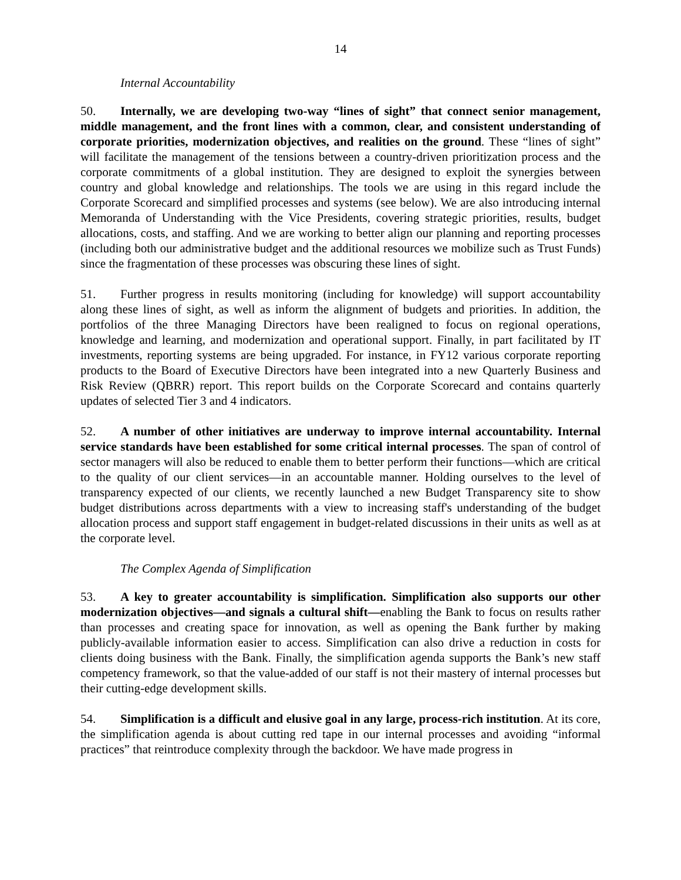14
Internal Accountability
50. Internally, we are developing two-way “lines of sight” that connect senior management, middle management, and the front lines with a common, clear, and consistent understanding of corporate priorities, modernization objectives, and realities on the ground. These “lines of sight” will facilitate the management of the tensions between a country-driven prioritization process and the corporate commitments of a global institution. They are designed to exploit the synergies between country and global knowledge and relationships. The tools we are using in this regard include the Corporate Scorecard and simplified processes and systems (see below). We are also introducing internal Memoranda of Understanding with the Vice Presidents, covering strategic priorities, results, budget allocations, costs, and staffing. And we are working to better align our planning and reporting processes (including both our administrative budget and the additional resources we mobilize such as Trust Funds) since the fragmentation of these processes was obscuring these lines of sight.
51. Further progress in results monitoring (including for knowledge) will support accountability along these lines of sight, as well as inform the alignment of budgets and priorities. In addition, the portfolios of the three Managing Directors have been realigned to focus on regional operations, knowledge and learning, and modernization and operational support. Finally, in part facilitated by IT investments, reporting systems are being upgraded. For instance, in FY12 various corporate reporting products to the Board of Executive Directors have been integrated into a new Quarterly Business and Risk Review (QBRR) report. This report builds on the Corporate Scorecard and contains quarterly updates of selected Tier 3 and 4 indicators.
52. A number of other initiatives are underway to improve internal accountability. Internal service standards have been established for some critical internal processes. The span of control of sector managers will also be reduced to enable them to better perform their functions—which are critical to the quality of our client services—in an accountable manner. Holding ourselves to the level of transparency expected of our clients, we recently launched a new Budget Transparency site to show budget distributions across departments with a view to increasing staff's understanding of the budget allocation process and support staff engagement in budget-related discussions in their units as well as at the corporate level.
The Complex Agenda of Simplification
53. A key to greater accountability is simplification. Simplification also supports our other modernization objectives—and signals a cultural shift—enabling the Bank to focus on results rather than processes and creating space for innovation, as well as opening the Bank further by making publicly-available information easier to access. Simplification can also drive a reduction in costs for clients doing business with the Bank. Finally, the simplification agenda supports the Bank’s new staff competency framework, so that the value-added of our staff is not their mastery of internal processes but their cutting-edge development skills.
54. Simplification is a difficult and elusive goal in any large, process-rich institution. At its core, the simplification agenda is about cutting red tape in our internal processes and avoiding “informal practices” that reintroduce complexity through the backdoor. We have made progress in